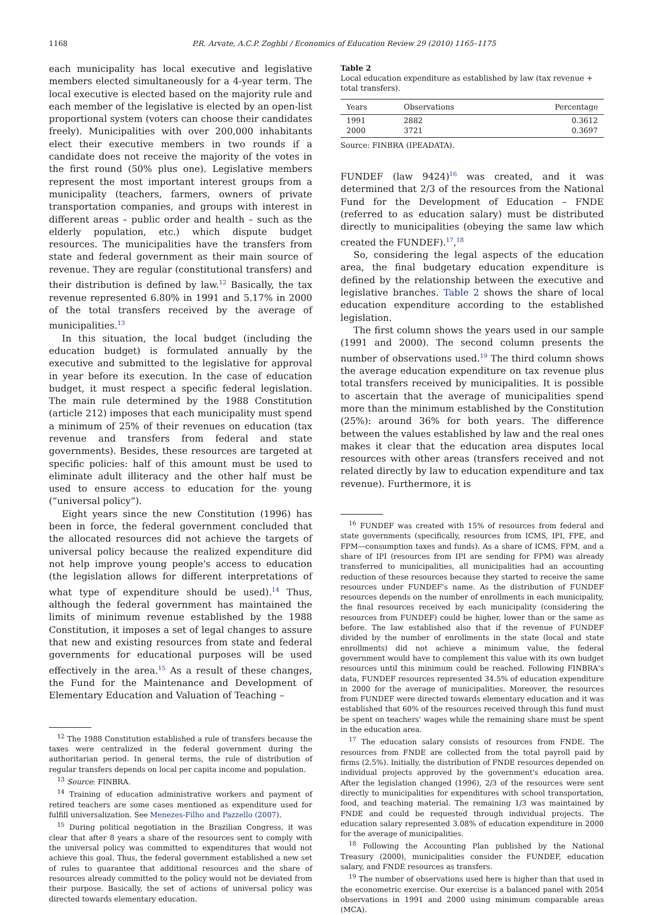1168 P.R. Arvate, A.C.P. Zoghbi / Economics of Education Review 29 (2010) 1165–1175
each municipality has local executive and legislative members elected simultaneously for a 4-year term. The local executive is elected based on the majority rule and each member of the legislative is elected by an open-list proportional system (voters can choose their candidates freely). Municipalities with over 200,000 inhabitants elect their executive members in two rounds if a candidate does not receive the majority of the votes in the first round (50% plus one). Legislative members represent the most important interest groups from a municipality (teachers, farmers, owners of private transportation companies, and groups with interest in different areas – public order and health – such as the elderly population, etc.) which dispute budget resources. The municipalities have the transfers from state and federal government as their main source of revenue. They are regular (constitutional transfers) and their distribution is defined by law.<sup>12</sup> Basically, the tax revenue represented 6.80% in 1991 and 5.17% in 2000 of the total transfers received by the average of municipalities.<sup>13</sup>
In this situation, the local budget (including the education budget) is formulated annually by the executive and submitted to the legislative for approval in year before its execution. In the case of education budget, it must respect a specific federal legislation. The main rule determined by the 1988 Constitution (article 212) imposes that each municipality must spend a minimum of 25% of their revenues on education (tax revenue and transfers from federal and state governments). Besides, these resources are targeted at specific policies: half of this amount must be used to eliminate adult illiteracy and the other half must be used to ensure access to education for the young (“universal policy”).
Eight years since the new Constitution (1996) has been in force, the federal government concluded that the allocated resources did not achieve the targets of universal policy because the realized expenditure did not help improve young people's access to education (the legislation allows for different interpretations of what type of expenditure should be used).<sup>14</sup> Thus, although the federal government has maintained the limits of minimum revenue established by the 1988 Constitution, it imposes a set of legal changes to assure that new and existing resources from state and federal governments for educational purposes will be used effectively in the area.<sup>15</sup> As a result of these changes, the Fund for the Maintenance and Development of Elementary Education and Valuation of Teaching –
<sup>12</sup> The 1988 Constitution established a rule of transfers because the taxes were centralized in the federal government during the authoritarian period. In general terms, the rule of distribution of regular transfers depends on local per capita income and population.
<sup>13</sup> Source: FINBRA.
<sup>14</sup> Training of education administrative workers and payment of retired teachers are some cases mentioned as expenditure used for fulfill universalization. See Menezes-Filho and Pazzello (2007).
<sup>15</sup> During political negotiation in the Brazilian Congress, it was clear that after 8 years a share of the resources sent to comply with the universal policy was committed to expenditures that would not achieve this goal. Thus, the federal government established a new set of rules to guarantee that additional resources and the share of resources already committed to the policy would not be deviated from their purpose. Basically, the set of actions of universal policy was directed towards elementary education.
Table 2
Local education expenditure as established by law (tax revenue + total transfers).
| Years | Observations | Percentage |
| --- | --- | --- |
| 1991 | 2882 | 0.3612 |
| 2000 | 3721 | 0.3697 |
Source: FINBRA (IPEADATA).
FUNDEF (law 9424)<sup>16</sup> was created, and it was determined that 2/3 of the resources from the National Fund for the Development of Education – FNDE (referred to as education salary) must be distributed directly to municipalities (obeying the same law which created the FUNDEF).<sup>17</sup>,<sup>18</sup>
So, considering the legal aspects of the education area, the final budgetary education expenditure is defined by the relationship between the executive and legislative branches. Table 2 shows the share of local education expenditure according to the established legislation.
The first column shows the years used in our sample (1991 and 2000). The second column presents the number of observations used.<sup>19</sup> The third column shows the average education expenditure on tax revenue plus total transfers received by municipalities. It is possible to ascertain that the average of municipalities spend more than the minimum established by the Constitution (25%): around 36% for both years. The difference between the values established by law and the real ones makes it clear that the education area disputes local resources with other areas (transfers received and not related directly by law to education expenditure and tax revenue). Furthermore, it is
<sup>16</sup> FUNDEF was created with 15% of resources from federal and state governments (specifically, resources from ICMS, IPI, FPE, and FPM—consumption taxes and funds). As a share of ICMS, FPM, and a share of IPI (resources from IPI are sending for FPM) was already transferred to municipalities, all municipalities had an accounting reduction of these resources because they started to receive the same resources under FUNDEF's name. As the distribution of FUNDEF resources depends on the number of enrollments in each municipality, the final resources received by each municipality (considering the resources from FUNDEF) could be higher, lower than or the same as before. The law established also that if the revenue of FUNDEF divided by the number of enrollments in the state (local and state enrollments) did not achieve a minimum value, the federal government would have to complement this value with its own budget resources until this minimum could be reached. Following FINBRA's data, FUNDEF resources represented 34.5% of education expenditure in 2000 for the average of municipalities. Moreover, the resources from FUNDEF were directed towards elementary education and it was established that 60% of the resources received through this fund must be spent on teachers' wages while the remaining share must be spent in the education area.
<sup>17</sup> The education salary consists of resources from FNDE. The resources from FNDE are collected from the total payroll paid by firms (2.5%). Initially, the distribution of FNDE resources depended on individual projects approved by the government's education area. After the legislation changed (1996), 2/3 of the resources were sent directly to municipalities for expenditures with school transportation, food, and teaching material. The remaining 1/3 was maintained by FNDE and could be requested through individual projects. The education salary represented 3.08% of education expenditure in 2000 for the average of municipalities.
<sup>18</sup> Following the Accounting Plan published by the National Treasury (2000), municipalities consider the FUNDEF, education salary, and FNDE resources as transfers.
<sup>19</sup> The number of observations used here is higher than that used in the econometric exercise. Our exercise is a balanced panel with 2054 observations in 1991 and 2000 using minimum comparable areas (MCA).